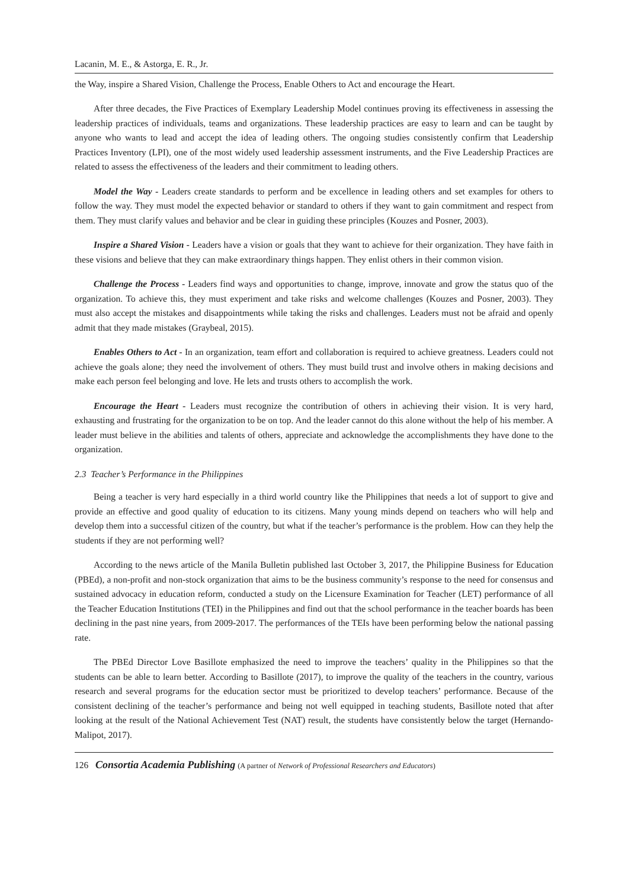Lacanin, M. E., & Astorga, E. R., Jr.
the Way, inspire a Shared Vision, Challenge the Process, Enable Others to Act and encourage the Heart.
After three decades, the Five Practices of Exemplary Leadership Model continues proving its effectiveness in assessing the leadership practices of individuals, teams and organizations. These leadership practices are easy to learn and can be taught by anyone who wants to lead and accept the idea of leading others. The ongoing studies consistently confirm that Leadership Practices Inventory (LPI), one of the most widely used leadership assessment instruments, and the Five Leadership Practices are related to assess the effectiveness of the leaders and their commitment to leading others.
Model the Way - Leaders create standards to perform and be excellence in leading others and set examples for others to follow the way. They must model the expected behavior or standard to others if they want to gain commitment and respect from them. They must clarify values and behavior and be clear in guiding these principles (Kouzes and Posner, 2003).
Inspire a Shared Vision - Leaders have a vision or goals that they want to achieve for their organization. They have faith in these visions and believe that they can make extraordinary things happen. They enlist others in their common vision.
Challenge the Process - Leaders find ways and opportunities to change, improve, innovate and grow the status quo of the organization. To achieve this, they must experiment and take risks and welcome challenges (Kouzes and Posner, 2003). They must also accept the mistakes and disappointments while taking the risks and challenges. Leaders must not be afraid and openly admit that they made mistakes (Graybeal, 2015).
Enables Others to Act - In an organization, team effort and collaboration is required to achieve greatness. Leaders could not achieve the goals alone; they need the involvement of others. They must build trust and involve others in making decisions and make each person feel belonging and love. He lets and trusts others to accomplish the work.
Encourage the Heart - Leaders must recognize the contribution of others in achieving their vision. It is very hard, exhausting and frustrating for the organization to be on top. And the leader cannot do this alone without the help of his member. A leader must believe in the abilities and talents of others, appreciate and acknowledge the accomplishments they have done to the organization.
2.3 Teacher’s Performance in the Philippines
Being a teacher is very hard especially in a third world country like the Philippines that needs a lot of support to give and provide an effective and good quality of education to its citizens. Many young minds depend on teachers who will help and develop them into a successful citizen of the country, but what if the teacher’s performance is the problem. How can they help the students if they are not performing well?
According to the news article of the Manila Bulletin published last October 3, 2017, the Philippine Business for Education (PBEd), a non-profit and non-stock organization that aims to be the business community’s response to the need for consensus and sustained advocacy in education reform, conducted a study on the Licensure Examination for Teacher (LET) performance of all the Teacher Education Institutions (TEI) in the Philippines and find out that the school performance in the teacher boards has been declining in the past nine years, from 2009-2017. The performances of the TEIs have been performing below the national passing rate.
The PBEd Director Love Basillote emphasized the need to improve the teachers’ quality in the Philippines so that the students can be able to learn better. According to Basillote (2017), to improve the quality of the teachers in the country, various research and several programs for the education sector must be prioritized to develop teachers’ performance. Because of the consistent declining of the teacher’s performance and being not well equipped in teaching students, Basillote noted that after looking at the result of the National Achievement Test (NAT) result, the students have consistently below the target (Hernando-Malipot, 2017).
126 Consortia Academia Publishing (A partner of Network of Professional Researchers and Educators)